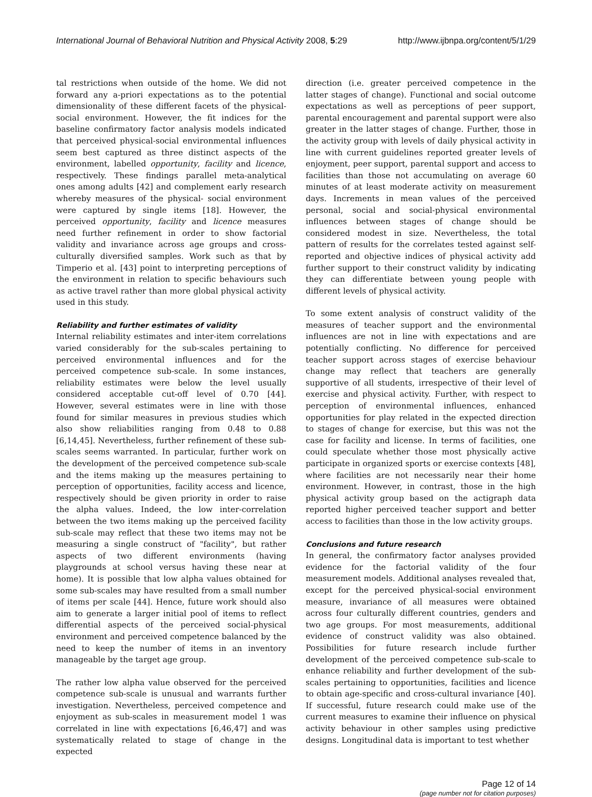International Journal of Behavioral Nutrition and Physical Activity 2008, 5:29 http://www.ijbnpa.org/content/5/1/29
tal restrictions when outside of the home. We did not forward any a-priori expectations as to the potential dimensionality of these different facets of the physical-social environment. However, the fit indices for the baseline confirmatory factor analysis models indicated that perceived physical-social environmental influences seem best captured as three distinct aspects of the environment, labelled opportunity, facility and licence, respectively. These findings parallel meta-analytical ones among adults [42] and complement early research whereby measures of the physical- social environment were captured by single items [18]. However, the perceived opportunity, facility and licence measures need further refinement in order to show factorial validity and invariance across age groups and cross-culturally diversified samples. Work such as that by Timperio et al. [43] point to interpreting perceptions of the environment in relation to specific behaviours such as active travel rather than more global physical activity used in this study.
Reliability and further estimates of validity
Internal reliability estimates and inter-item correlations varied considerably for the sub-scales pertaining to perceived environmental influences and for the perceived competence sub-scale. In some instances, reliability estimates were below the level usually considered acceptable cut-off level of 0.70 [44]. However, several estimates were in line with those found for similar measures in previous studies which also show reliabilities ranging from 0.48 to 0.88 [6,14,45]. Nevertheless, further refinement of these sub-scales seems warranted. In particular, further work on the development of the perceived competence sub-scale and the items making up the measures pertaining to perception of opportunities, facility access and licence, respectively should be given priority in order to raise the alpha values. Indeed, the low inter-correlation between the two items making up the perceived facility sub-scale may reflect that these two items may not be measuring a single construct of "facility", but rather aspects of two different environments (having playgrounds at school versus having these near at home). It is possible that low alpha values obtained for some sub-scales may have resulted from a small number of items per scale [44]. Hence, future work should also aim to generate a larger initial pool of items to reflect differential aspects of the perceived social-physical environment and perceived competence balanced by the need to keep the number of items in an inventory manageable by the target age group.
The rather low alpha value observed for the perceived competence sub-scale is unusual and warrants further investigation. Nevertheless, perceived competence and enjoyment as sub-scales in measurement model 1 was correlated in line with expectations [6,46,47] and was systematically related to stage of change in the expected
direction (i.e. greater perceived competence in the latter stages of change). Functional and social outcome expectations as well as perceptions of peer support, parental encouragement and parental support were also greater in the latter stages of change. Further, those in the activity group with levels of daily physical activity in line with current guidelines reported greater levels of enjoyment, peer support, parental support and access to facilities than those not accumulating on average 60 minutes of at least moderate activity on measurement days. Increments in mean values of the perceived personal, social and social-physical environmental influences between stages of change should be considered modest in size. Nevertheless, the total pattern of results for the correlates tested against self-reported and objective indices of physical activity add further support to their construct validity by indicating they can differentiate between young people with different levels of physical activity.
To some extent analysis of construct validity of the measures of teacher support and the environmental influences are not in line with expectations and are potentially conflicting. No difference for perceived teacher support across stages of exercise behaviour change may reflect that teachers are generally supportive of all students, irrespective of their level of exercise and physical activity. Further, with respect to perception of environmental influences, enhanced opportunities for play related in the expected direction to stages of change for exercise, but this was not the case for facility and license. In terms of facilities, one could speculate whether those most physically active participate in organized sports or exercise contexts [48], where facilities are not necessarily near their home environment. However, in contrast, those in the high physical activity group based on the actigraph data reported higher perceived teacher support and better access to facilities than those in the low activity groups.
Conclusions and future research
In general, the confirmatory factor analyses provided evidence for the factorial validity of the four measurement models. Additional analyses revealed that, except for the perceived physical-social environment measure, invariance of all measures were obtained across four culturally different countries, genders and two age groups. For most measurements, additional evidence of construct validity was also obtained. Possibilities for future research include further development of the perceived competence sub-scale to enhance reliability and further development of the sub-scales pertaining to opportunities, facilities and licence to obtain age-specific and cross-cultural invariance [40]. If successful, future research could make use of the current measures to examine their influence on physical activity behaviour in other samples using predictive designs. Longitudinal data is important to test whether
Page 12 of 14
(page number not for citation purposes)